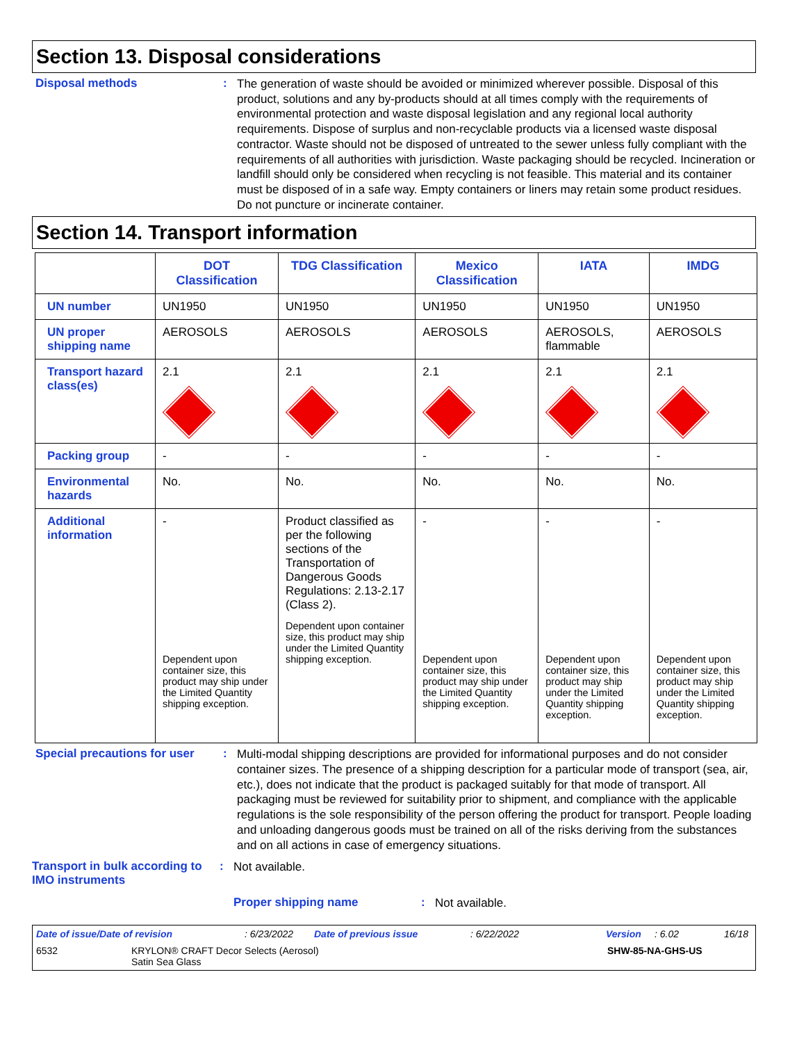Section 13. Disposal considerations
Disposal methods :
The generation of waste should be avoided or minimized wherever possible. Disposal of this product, solutions and any by-products should at all times comply with the requirements of environmental protection and waste disposal legislation and any regional local authority requirements. Dispose of surplus and non-recyclable products via a licensed waste disposal contractor. Waste should not be disposed of untreated to the sewer unless fully compliant with the requirements of all authorities with jurisdiction. Waste packaging should be recycled. Incineration or landfill should only be considered when recycling is not feasible. This material and its container must be disposed of in a safe way. Empty containers or liners may retain some product residues. Do not puncture or incinerate container.
Section 14. Transport information
| | DOT Classification | TDG Classification | Mexico Classification | IATA | IMDG |
| --- | --- | --- | --- | --- | --- |
| UN number | UN1950 | UN1950 | UN1950 | UN1950 | UN1950 |
| UN proper shipping name | AEROSOLS | AEROSOLS | AEROSOLS | AEROSOLS, flammable | AEROSOLS |
| Transport hazard class(es) | 2.1 | 2.1 | 2.1 | 2.1 | 2.1 |
| Packing group | - | - | - | - | - |
| Environmental hazards | No. | No. | No. | No. | No. |
| Additional information | - Dependent upon container size, this product may ship under the Limited Quantity shipping exception. | Product classified as per the following sections of the Transportation of Dangerous Goods Regulations: 2.13-2.17 (Class 2). Dependent upon container size, this product may ship under the Limited Quantity shipping exception. | - Dependent upon container size, this product may ship under the Limited Quantity shipping exception. | - Dependent upon container size, this product may ship under the Limited Quantity shipping exception. | - Dependent upon container size, this product may ship under the Limited Quantity shipping exception. |
Special precautions for user
:
Multi-modal shipping descriptions are provided for informational purposes and do not consider container sizes. The presence of a shipping description for a particular mode of transport (sea, air, etc.), does not indicate that the product is packaged suitably for that mode of transport. All packaging must be reviewed for suitability prior to shipment, and compliance with the applicable regulations is the sole responsibility of the person offering the product for transport. People loading and unloading dangerous goods must be trained on all of the risks deriving from the substances and on all actions in case of emergency situations.
Transport in bulk according to IMO instruments
:
Not available.
Proper shipping name :
Not available.
Date of issue/Date of revision: 6/23/2022 Date of previous issue: 6/22/2022 Version: 6.02 16/18
6532 KRYLON® CRAFT Decor Selects (Aerosol)
Satin Sea Glass SHW-85-NA-GHS-US